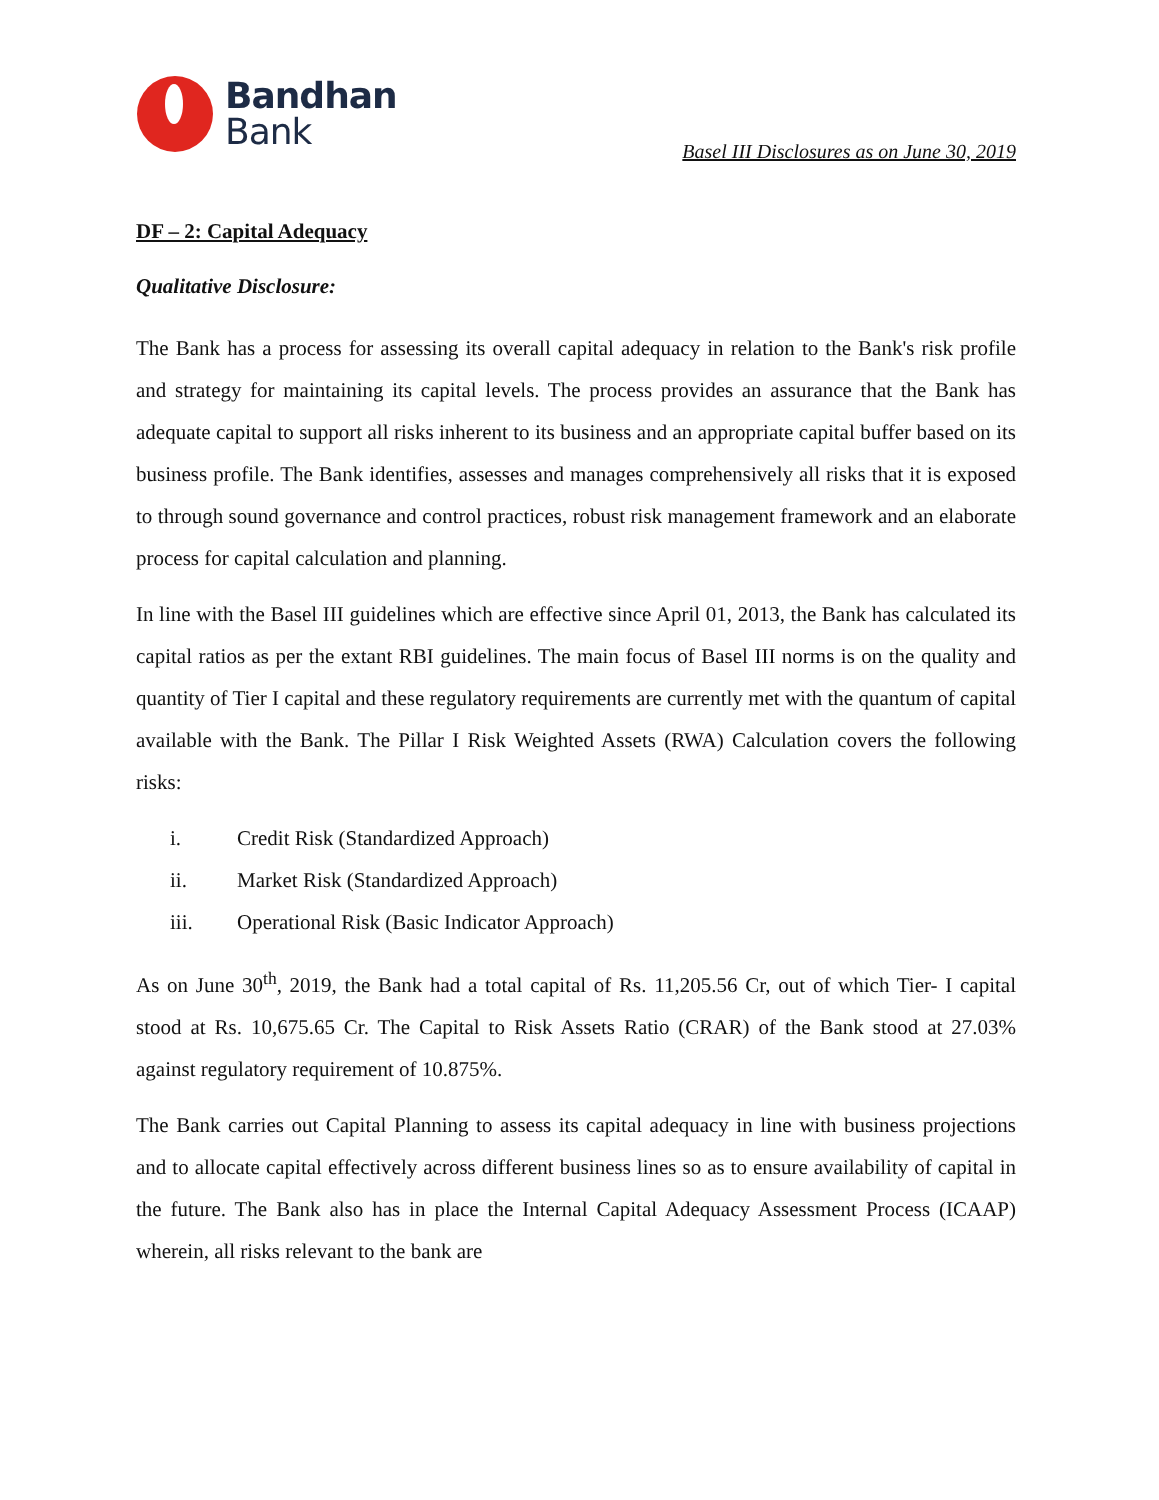Bandhan
Bank
Basel III Disclosures as on June 30, 2019
DF – 2: Capital Adequacy
Qualitative Disclosure:
The Bank has a process for assessing its overall capital adequacy in relation to the Bank's risk profile and strategy for maintaining its capital levels. The process provides an assurance that the Bank has adequate capital to support all risks inherent to its business and an appropriate capital buffer based on its business profile. The Bank identifies, assesses and manages comprehensively all risks that it is exposed to through sound governance and control practices, robust risk management framework and an elaborate process for capital calculation and planning.
In line with the Basel III guidelines which are effective since April 01, 2013, the Bank has calculated its capital ratios as per the extant RBI guidelines. The main focus of Basel III norms is on the quality and quantity of Tier I capital and these regulatory requirements are currently met with the quantum of capital available with the Bank. The Pillar I Risk Weighted Assets (RWA) Calculation covers the following risks:
i. Credit Risk (Standardized Approach)
ii. Market Risk (Standardized Approach)
iii. Operational Risk (Basic Indicator Approach)
As on June 30<sup>th</sup>, 2019, the Bank had a total capital of Rs. 11,205.56 Cr, out of which Tier- I capital stood at Rs. 10,675.65 Cr. The Capital to Risk Assets Ratio (CRAR) of the Bank stood at 27.03% against regulatory requirement of 10.875%.
The Bank carries out Capital Planning to assess its capital adequacy in line with business projections and to allocate capital effectively across different business lines so as to ensure availability of capital in the future. The Bank also has in place the Internal Capital Adequacy Assessment Process (ICAAP) wherein, all risks relevant to the bank are